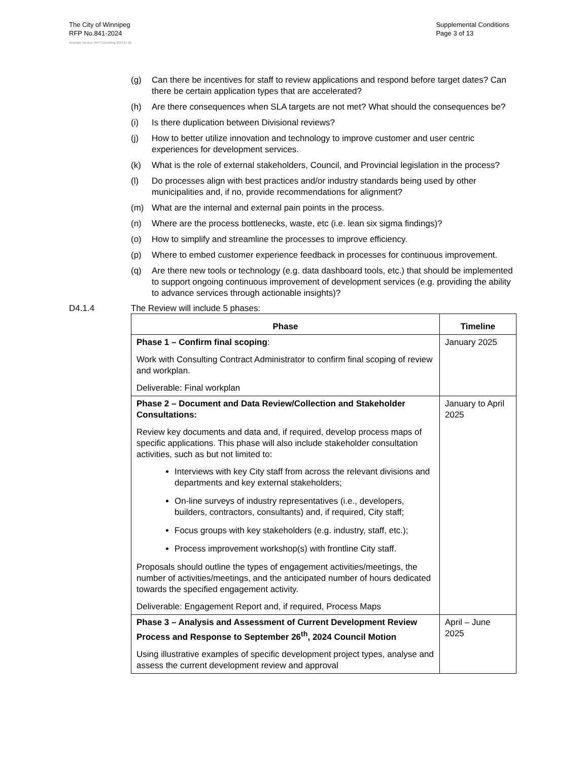The City of Winnipeg
RFP No.841-2024
Supplemental Conditions
Page 3 of 13
Template Version: RFP Consulting 2024 07 26
(g) Can there be incentives for staff to review applications and respond before target dates? Can there be certain application types that are accelerated?
(h) Are there consequences when SLA targets are not met? What should the consequences be?
(i) Is there duplication between Divisional reviews?
(j) How to better utilize innovation and technology to improve customer and user centric experiences for development services.
(k) What is the role of external stakeholders, Council, and Provincial legislation in the process?
(l) Do processes align with best practices and/or industry standards being used by other municipalities and, if no, provide recommendations for alignment?
(m) What are the internal and external pain points in the process.
(n) Where are the process bottlenecks, waste, etc (i.e. lean six sigma findings)?
(o) How to simplify and streamline the processes to improve efficiency.
(p) Where to embed customer experience feedback in processes for continuous improvement.
(q) Are there new tools or technology (e.g. data dashboard tools, etc.) that should be implemented to support ongoing continuous improvement of development services (e.g. providing the ability to advance services through actionable insights)?
D4.1.4 The Review will include 5 phases:
| Phase | Timeline |
| --- | --- |
| Phase 1 – Confirm final scoping : Work with Consulting Contract Administrator to confirm final scoping of review and workplan. Deliverable: Final workplan | January 2025 |
| Phase 2 – Document and Data Review/Collection and Stakeholder Consultations: Review key documents and data and, if required, develop process maps of specific applications. This phase will also include stakeholder consultation activities, such as but not limited to: Interviews with key City staff from across the relevant divisions and departments and key external stakeholders; On-line surveys of industry representatives (i.e., developers, builders, contractors, consultants) and, if required, City staff; Focus groups with key stakeholders (e.g. industry, staff, etc.); Process improvement workshop(s) with frontline City staff. Proposals should outline the types of engagement activities/meetings, the number of activities/meetings, and the anticipated number of hours dedicated towards the specified engagement activity. Deliverable: Engagement Report and, if required, Process Maps | January to April 2025 |
| Phase 3 – Analysis and Assessment of Current Development Review Process and Response to September 26<sup>th</sup>, 2024 Council Motion Using illustrative examples of specific development project types, analyse and assess the current development review and approval | April – June 2025 |